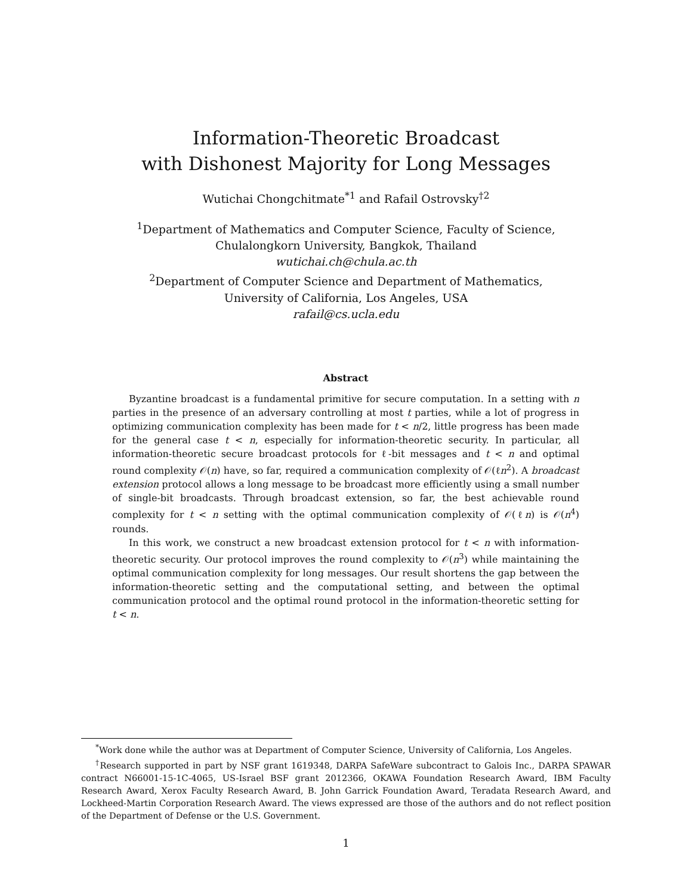Information-Theoretic Broadcast
with Dishonest Majority for Long Messages
Wutichai Chongchitmate<sup>*1</sup> and Rafail Ostrovsky<sup>†2</sup>
<sup>1</sup> Department of Mathematics and Computer Science, Faculty of Science,
Chulalongkorn University, Bangkok, Thailand
wutichai.ch@chula.ac.th
<sup>2</sup> Department of Computer Science and Department of Mathematics,
University of California, Los Angeles, USA
rafail@cs.ucla.edu
Abstract
Byzantine broadcast is a fundamental primitive for secure computation. In a setting with n parties in the presence of an adversary controlling at most t parties, while a lot of progress in optimizing communication complexity has been made for t < n/2, little progress has been made for the general case t < n, especially for information-theoretic security. In particular, all information-theoretic secure broadcast protocols for ℓ-bit messages and t < n and optimal round complexity 𝒪(n) have, so far, required a communication complexity of 𝒪(ℓn<sup>2</sup>). A broadcast extension protocol allows a long message to be broadcast more efficiently using a small number of single-bit broadcasts. Through broadcast extension, so far, the best achievable round complexity for t < n setting with the optimal communication complexity of 𝒪(ℓn) is 𝒪(n<sup>4</sup>) rounds.
In this work, we construct a new broadcast extension protocol for t < n with information-theoretic security. Our protocol improves the round complexity to 𝒪(n<sup>3</sup>) while maintaining the optimal communication complexity for long messages. Our result shortens the gap between the information-theoretic setting and the computational setting, and between the optimal communication protocol and the optimal round protocol in the information-theoretic setting for t < n.
<sup>*</sup> Work done while the author was at Department of Computer Science, University of California, Los Angeles.
<sup>†</sup> Research supported in part by NSF grant 1619348, DARPA SafeWare subcontract to Galois Inc., DARPA SPAWAR contract N66001-15-1C-4065, US-Israel BSF grant 2012366, OKAWA Foundation Research Award, IBM Faculty Research Award, Xerox Faculty Research Award, B. John Garrick Foundation Award, Teradata Research Award, and Lockheed-Martin Corporation Research Award. The views expressed are those of the authors and do not reflect position of the Department of Defense or the U.S. Government.
1